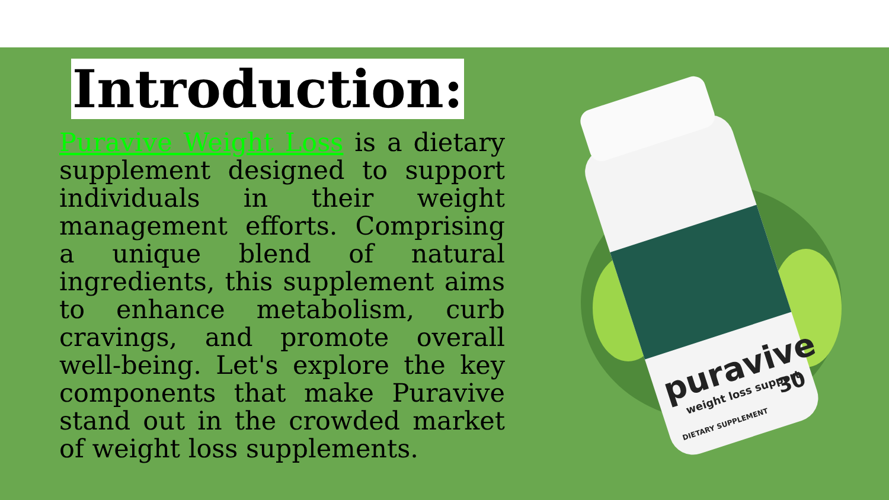Introduction:
Puravive Weight Loss is a dietary supplement designed to support individuals in their weight management efforts. Comprising a unique blend of natural ingredients, this supplement aims to enhance metabolism, curb cravings, and promote overall well-being. Let's explore the key components that make Puravive stand out in the crowded market of weight loss supplements.
puravive
weight loss support
DIETARY SUPPLEMENT
30